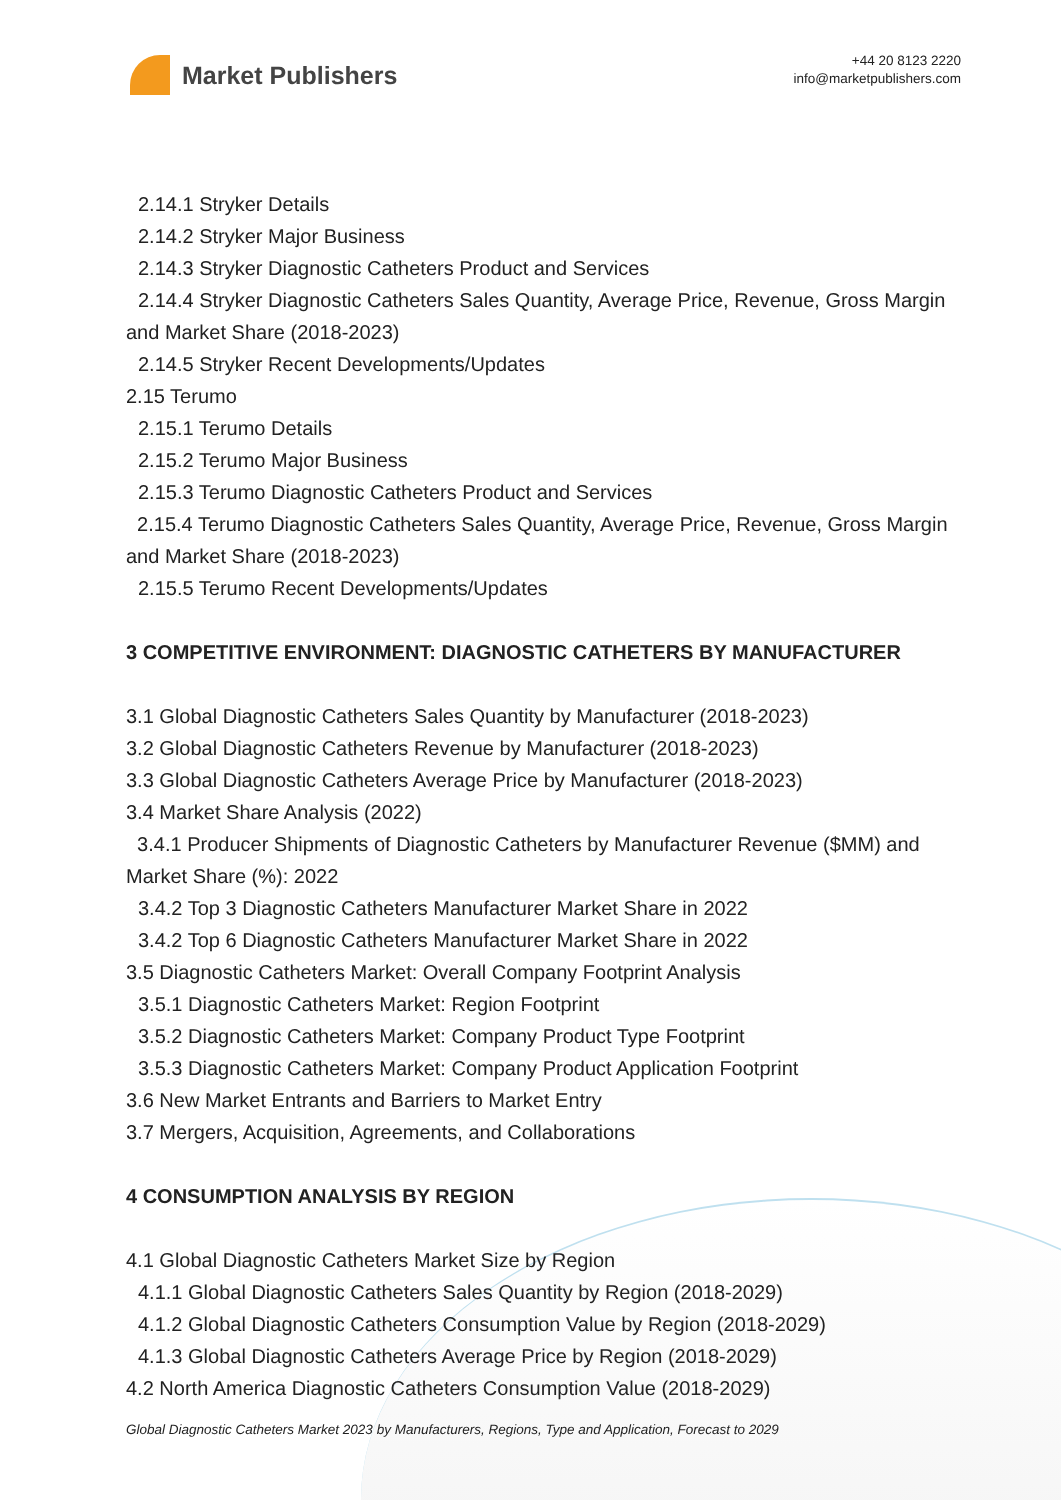Market Publishers
+44 20 8123 2220
info@marketpublishers.com
2.14.1 Stryker Details
2.14.2 Stryker Major Business
2.14.3 Stryker Diagnostic Catheters Product and Services
2.14.4 Stryker Diagnostic Catheters Sales Quantity, Average Price, Revenue, Gross Margin and Market Share (2018-2023)
2.14.5 Stryker Recent Developments/Updates
2.15 Terumo
2.15.1 Terumo Details
2.15.2 Terumo Major Business
2.15.3 Terumo Diagnostic Catheters Product and Services
2.15.4 Terumo Diagnostic Catheters Sales Quantity, Average Price, Revenue, Gross Margin and Market Share (2018-2023)
2.15.5 Terumo Recent Developments/Updates
3 COMPETITIVE ENVIRONMENT: DIAGNOSTIC CATHETERS BY MANUFACTURER
3.1 Global Diagnostic Catheters Sales Quantity by Manufacturer (2018-2023)
3.2 Global Diagnostic Catheters Revenue by Manufacturer (2018-2023)
3.3 Global Diagnostic Catheters Average Price by Manufacturer (2018-2023)
3.4 Market Share Analysis (2022)
3.4.1 Producer Shipments of Diagnostic Catheters by Manufacturer Revenue ($MM) and Market Share (%): 2022
3.4.2 Top 3 Diagnostic Catheters Manufacturer Market Share in 2022
3.4.2 Top 6 Diagnostic Catheters Manufacturer Market Share in 2022
3.5 Diagnostic Catheters Market: Overall Company Footprint Analysis
3.5.1 Diagnostic Catheters Market: Region Footprint
3.5.2 Diagnostic Catheters Market: Company Product Type Footprint
3.5.3 Diagnostic Catheters Market: Company Product Application Footprint
3.6 New Market Entrants and Barriers to Market Entry
3.7 Mergers, Acquisition, Agreements, and Collaborations
4 CONSUMPTION ANALYSIS BY REGION
4.1 Global Diagnostic Catheters Market Size by Region
4.1.1 Global Diagnostic Catheters Sales Quantity by Region (2018-2029)
4.1.2 Global Diagnostic Catheters Consumption Value by Region (2018-2029)
4.1.3 Global Diagnostic Catheters Average Price by Region (2018-2029)
4.2 North America Diagnostic Catheters Consumption Value (2018-2029)
Global Diagnostic Catheters Market 2023 by Manufacturers, Regions, Type and Application, Forecast to 2029